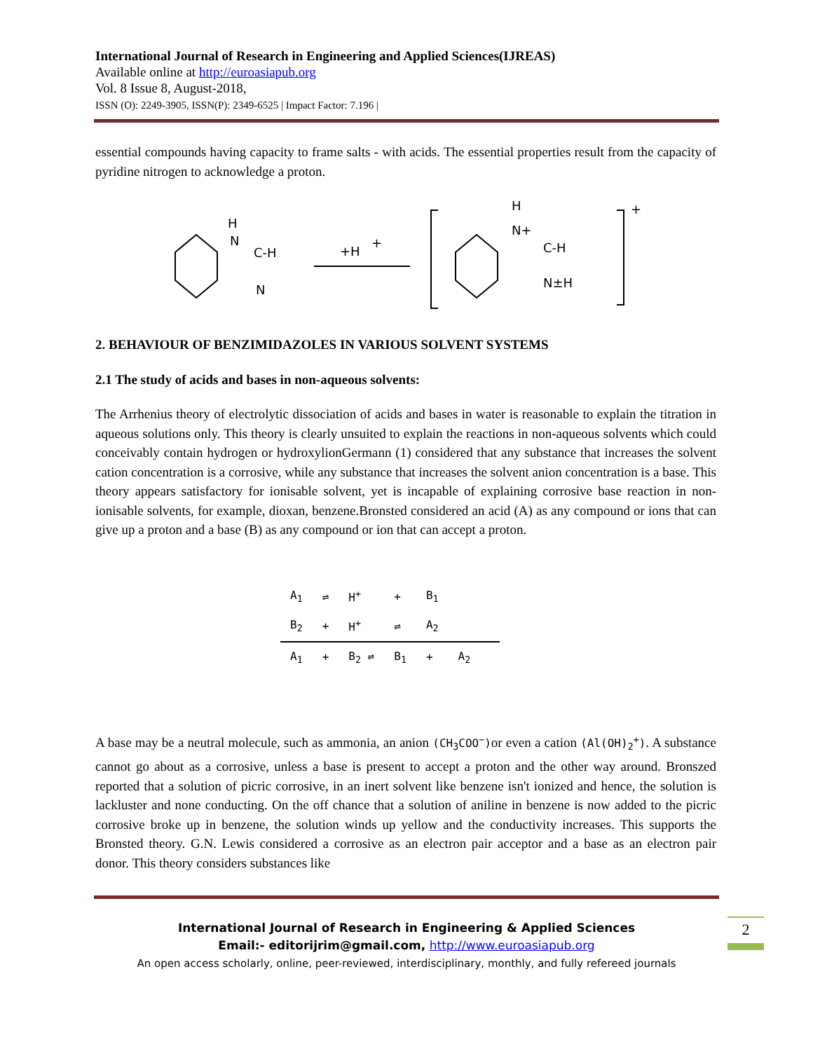International Journal of Research in Engineering and Applied Sciences(IJREAS)
Available online at http://euroasiapub.org
Vol. 8 Issue 8, August-2018,
ISSN (O): 2249-3905, ISSN(P): 2349-6525 | Impact Factor: 7.196 |
essential compounds having capacity to frame salts - with acids. The essential properties result from the capacity of pyridine nitrogen to acknowledge a proton.
H
N
C-H
N
+H
+
H
N+
C-H
N±H
+
2. BEHAVIOUR OF BENZIMIDAZOLES IN VARIOUS SOLVENT SYSTEMS
2.1 The study of acids and bases in non-aqueous solvents:
The Arrhenius theory of electrolytic dissociation of acids and bases in water is reasonable to explain the titration in aqueous solutions only. This theory is clearly unsuited to explain the reactions in non-aqueous solvents which could conceivably contain hydrogen or hydroxylionGermann (1) considered that any substance that increases the solvent cation concentration is a corrosive, while any substance that increases the solvent anion concentration is a base. This theory appears satisfactory for ionisable solvent, yet is incapable of explaining corrosive base reaction in non-ionisable solvents, for example, dioxan, benzene.Bronsted considered an acid (A) as any compound or ions that can give up a proton and a base (B) as any compound or ion that can accept a proton.
| A<sub>1</sub> | ⇌ | H<sup>+</sup> | + | B<sub>1</sub> | | |
| B<sub>2</sub> | + | H<sup>+</sup> | ⇌ | A<sub>2</sub> | | |
| A<sub>1</sub> | + | B<sub>2</sub> ⇌ | B<sub>1</sub> | + | A<sub>2</sub> | |
A base may be a neutral molecule, such as ammonia, an anion (CH<sub>3</sub>COO<sup>−</sup>) or even a cation (Al(OH)<sub>2</sub><sup>+</sup>). A substance cannot go about as a corrosive, unless a base is present to accept a proton and the other way around. Bronszed reported that a solution of picric corrosive, in an inert solvent like benzene isn't ionized and hence, the solution is lackluster and none conducting. On the off chance that a solution of aniline in benzene is now added to the picric corrosive broke up in benzene, the solution winds up yellow and the conductivity increases. This supports the Bronsted theory. G.N. Lewis considered a corrosive as an electron pair acceptor and a base as an electron pair donor. This theory considers substances like
International Journal of Research in Engineering & Applied Sciences
Email:- editorijrim@gmail.com, http://www.euroasiapub.org
An open access scholarly, online, peer-reviewed, interdisciplinary, monthly, and fully refereed journals
2